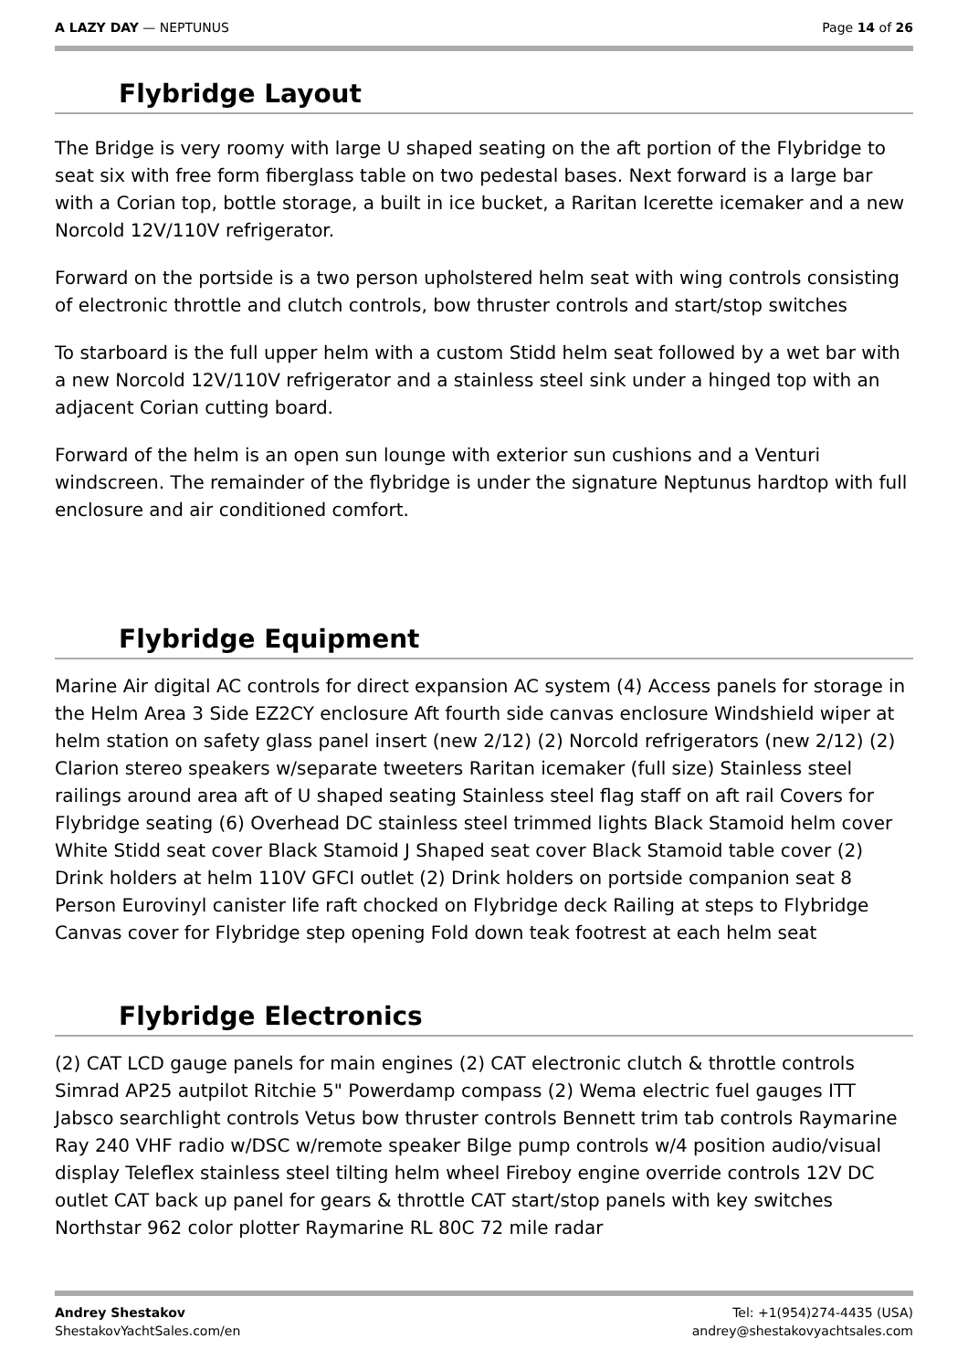A LAZY DAY — NEPTUNUS Page 14 of 26
Flybridge Layout
The Bridge is very roomy with large U shaped seating on the aft portion of the Flybridge to seat six with free form fiberglass table on two pedestal bases. Next forward is a large bar with a Corian top, bottle storage, a built in ice bucket, a Raritan Icerette icemaker and a new Norcold 12V/110V refrigerator.
Forward on the portside is a two person upholstered helm seat with wing controls consisting of electronic throttle and clutch controls, bow thruster controls and start/stop switches
To starboard is the full upper helm with a custom Stidd helm seat followed by a wet bar with a new Norcold 12V/110V refrigerator and a stainless steel sink under a hinged top with an adjacent Corian cutting board.
Forward of the helm is an open sun lounge with exterior sun cushions and a Venturi windscreen. The remainder of the flybridge is under the signature Neptunus hardtop with full enclosure and air conditioned comfort.
Flybridge Equipment
Marine Air digital AC controls for direct expansion AC system (4) Access panels for storage in the Helm Area 3 Side EZ2CY enclosure Aft fourth side canvas enclosure Windshield wiper at helm station on safety glass panel insert (new 2/12) (2) Norcold refrigerators (new 2/12) (2) Clarion stereo speakers w/separate tweeters Raritan icemaker (full size) Stainless steel railings around area aft of U shaped seating Stainless steel flag staff on aft rail Covers for Flybridge seating (6) Overhead DC stainless steel trimmed lights Black Stamoid helm cover White Stidd seat cover Black Stamoid J Shaped seat cover Black Stamoid table cover (2) Drink holders at helm 110V GFCI outlet (2) Drink holders on portside companion seat 8 Person Eurovinyl canister life raft chocked on Flybridge deck Railing at steps to Flybridge Canvas cover for Flybridge step opening Fold down teak footrest at each helm seat
Flybridge Electronics
(2) CAT LCD gauge panels for main engines (2) CAT electronic clutch & throttle controls Simrad AP25 autpilot Ritchie 5" Powerdamp compass (2) Wema electric fuel gauges ITT Jabsco searchlight controls Vetus bow thruster controls Bennett trim tab controls Raymarine Ray 240 VHF radio w/DSC w/remote speaker Bilge pump controls w/4 position audio/visual display Teleflex stainless steel tilting helm wheel Fireboy engine override controls 12V DC outlet CAT back up panel for gears & throttle CAT start/stop panels with key switches Northstar 962 color plotter Raymarine RL 80C 72 mile radar
Andrey Shestakov
ShestakovYachtSales.com/en
Tel: +1(954)274-4435 (USA)
andrey@shestakovyachtsales.com